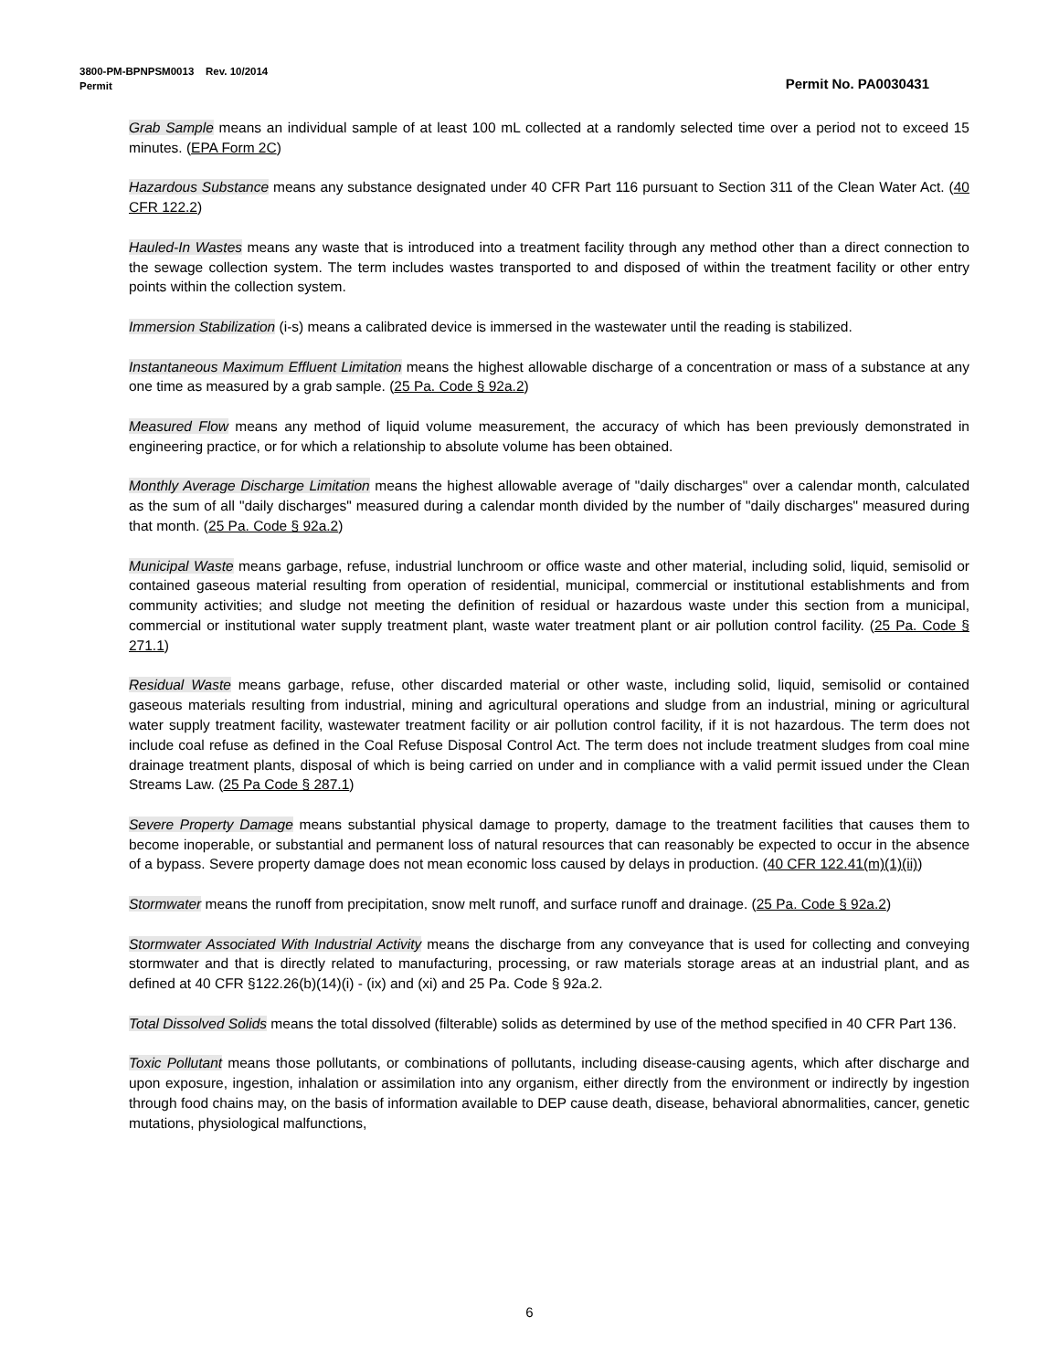3800-PM-BPNPSM0013 Rev. 10/2014
Permit Permit No. PA0030431
Grab Sample means an individual sample of at least 100 mL collected at a randomly selected time over a period not to exceed 15 minutes. (EPA Form 2C)
Hazardous Substance means any substance designated under 40 CFR Part 116 pursuant to Section 311 of the Clean Water Act. (40 CFR 122.2)
Hauled-In Wastes means any waste that is introduced into a treatment facility through any method other than a direct connection to the sewage collection system. The term includes wastes transported to and disposed of within the treatment facility or other entry points within the collection system.
Immersion Stabilization (i-s) means a calibrated device is immersed in the wastewater until the reading is stabilized.
Instantaneous Maximum Effluent Limitation means the highest allowable discharge of a concentration or mass of a substance at any one time as measured by a grab sample. (25 Pa. Code § 92a.2)
Measured Flow means any method of liquid volume measurement, the accuracy of which has been previously demonstrated in engineering practice, or for which a relationship to absolute volume has been obtained.
Monthly Average Discharge Limitation means the highest allowable average of "daily discharges" over a calendar month, calculated as the sum of all "daily discharges" measured during a calendar month divided by the number of "daily discharges" measured during that month. (25 Pa. Code § 92a.2)
Municipal Waste means garbage, refuse, industrial lunchroom or office waste and other material, including solid, liquid, semisolid or contained gaseous material resulting from operation of residential, municipal, commercial or institutional establishments and from community activities; and sludge not meeting the definition of residual or hazardous waste under this section from a municipal, commercial or institutional water supply treatment plant, waste water treatment plant or air pollution control facility. (25 Pa. Code § 271.1)
Residual Waste means garbage, refuse, other discarded material or other waste, including solid, liquid, semisolid or contained gaseous materials resulting from industrial, mining and agricultural operations and sludge from an industrial, mining or agricultural water supply treatment facility, wastewater treatment facility or air pollution control facility, if it is not hazardous. The term does not include coal refuse as defined in the Coal Refuse Disposal Control Act. The term does not include treatment sludges from coal mine drainage treatment plants, disposal of which is being carried on under and in compliance with a valid permit issued under the Clean Streams Law. (25 Pa Code § 287.1)
Severe Property Damage means substantial physical damage to property, damage to the treatment facilities that causes them to become inoperable, or substantial and permanent loss of natural resources that can reasonably be expected to occur in the absence of a bypass. Severe property damage does not mean economic loss caused by delays in production. (40 CFR 122.41(m)(1)(ii))
Stormwater means the runoff from precipitation, snow melt runoff, and surface runoff and drainage. (25 Pa. Code § 92a.2)
Stormwater Associated With Industrial Activity means the discharge from any conveyance that is used for collecting and conveying stormwater and that is directly related to manufacturing, processing, or raw materials storage areas at an industrial plant, and as defined at 40 CFR §122.26(b)(14)(i) - (ix) and (xi) and 25 Pa. Code § 92a.2.
Total Dissolved Solids means the total dissolved (filterable) solids as determined by use of the method specified in 40 CFR Part 136.
Toxic Pollutant means those pollutants, or combinations of pollutants, including disease-causing agents, which after discharge and upon exposure, ingestion, inhalation or assimilation into any organism, either directly from the environment or indirectly by ingestion through food chains may, on the basis of information available to DEP cause death, disease, behavioral abnormalities, cancer, genetic mutations, physiological malfunctions,
6